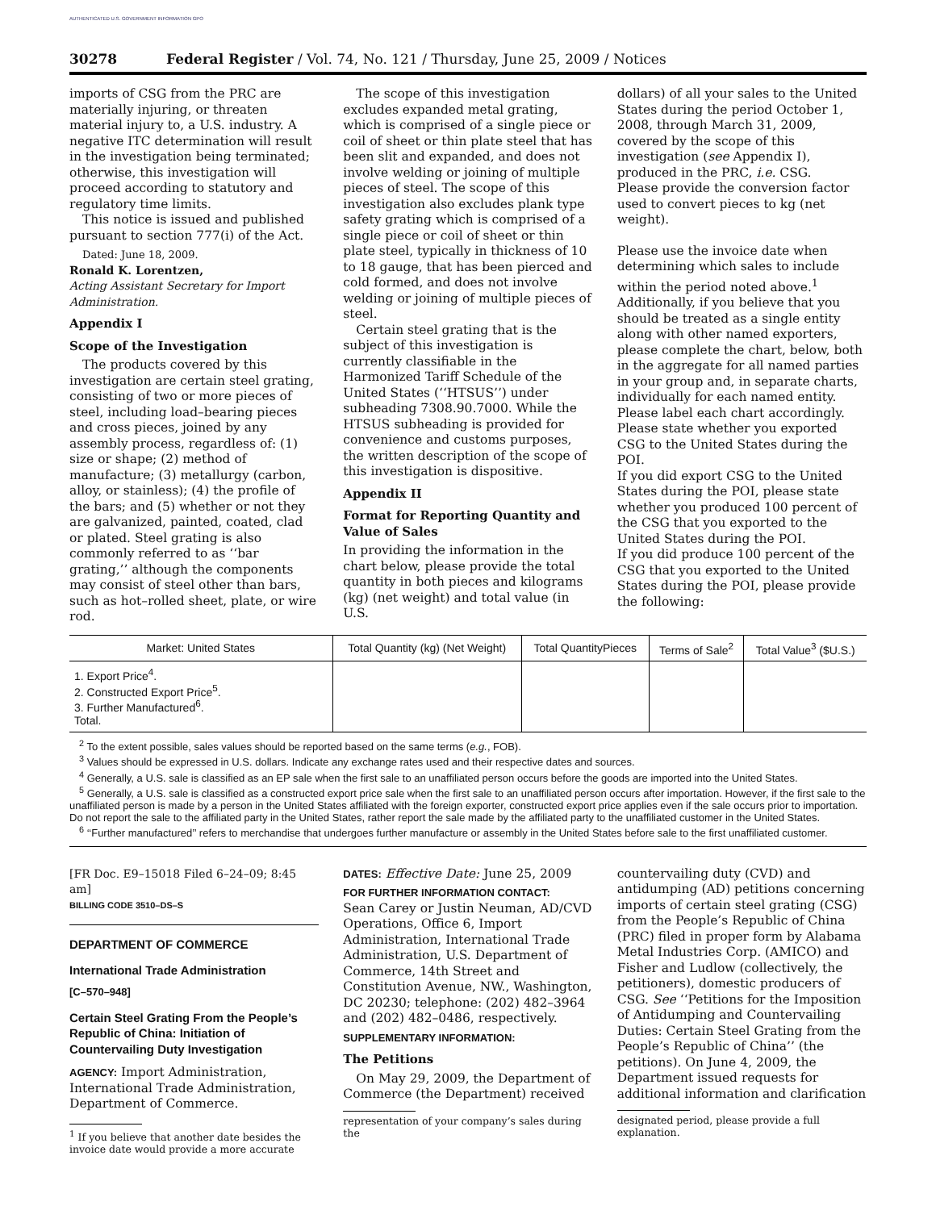AUTHENTICATED U.S. GOVERNMENT INFORMATION GPO
30278 Federal Register / Vol. 74, No. 121 / Thursday, June 25, 2009 / Notices
imports of CSG from the PRC are materially injuring, or threaten material injury to, a U.S. industry. A negative ITC determination will result in the investigation being terminated; otherwise, this investigation will proceed according to statutory and regulatory time limits.
This notice is issued and published pursuant to section 777(i) of the Act.
Dated: June 18, 2009.
Ronald K. Lorentzen,
Acting Assistant Secretary for Import Administration.
Appendix I
Scope of the Investigation
The products covered by this investigation are certain steel grating, consisting of two or more pieces of steel, including load–bearing pieces and cross pieces, joined by any assembly process, regardless of: (1) size or shape; (2) method of manufacture; (3) metallurgy (carbon, alloy, or stainless); (4) the profile of the bars; and (5) whether or not they are galvanized, painted, coated, clad or plated. Steel grating is also commonly referred to as ‘‘bar grating,’’ although the components may consist of steel other than bars, such as hot–rolled sheet, plate, or wire rod.
The scope of this investigation excludes expanded metal grating, which is comprised of a single piece or coil of sheet or thin plate steel that has been slit and expanded, and does not involve welding or joining of multiple pieces of steel. The scope of this investigation also excludes plank type safety grating which is comprised of a single piece or coil of sheet or thin plate steel, typically in thickness of 10 to 18 gauge, that has been pierced and cold formed, and does not involve welding or joining of multiple pieces of steel.
Certain steel grating that is the subject of this investigation is currently classifiable in the Harmonized Tariff Schedule of the United States (‘‘HTSUS’’) under subheading 7308.90.7000. While the HTSUS subheading is provided for convenience and customs purposes, the written description of the scope of this investigation is dispositive.
Appendix II
Format for Reporting Quantity and Value of Sales
In providing the information in the chart below, please provide the total quantity in both pieces and kilograms (kg) (net weight) and total value (in U.S.
dollars) of all your sales to the United States during the period October 1, 2008, through March 31, 2009, covered by the scope of this investigation (see Appendix I), produced in the PRC, i.e. CSG.
Please provide the conversion factor used to convert pieces to kg (net weight).
Please use the invoice date when determining which sales to include within the period noted above.<sup>1</sup> Additionally, if you believe that you should be treated as a single entity along with other named exporters, please complete the chart, below, both in the aggregate for all named parties in your group and, in separate charts, individually for each named entity. Please label each chart accordingly.
Please state whether you exported CSG to the United States during the POI.
If you did export CSG to the United States during the POI, please state whether you produced 100 percent of the CSG that you exported to the United States during the POI.
If you did produce 100 percent of the CSG that you exported to the United States during the POI, please provide the following:
| Market: United States | Total Quantity (kg) (Net Weight) | Total QuantityPieces | Terms of Sale<sup>2</sup> | Total Value<sup>3</sup> ($U.S.) |
| --- | --- | --- | --- | --- |
| 1. Export Price<sup>4</sup>. 2. Constructed Export Price<sup>5</sup>. 3. Further Manufactured<sup>6</sup>. Total. | | | | |
<sup>2</sup> To the extent possible, sales values should be reported based on the same terms (e.g., FOB).
<sup>3</sup> Values should be expressed in U.S. dollars. Indicate any exchange rates used and their respective dates and sources.
<sup>4</sup> Generally, a U.S. sale is classified as an EP sale when the first sale to an unaffiliated person occurs before the goods are imported into the United States.
<sup>5</sup> Generally, a U.S. sale is classified as a constructed export price sale when the first sale to an unaffiliated person occurs after importation. However, if the first sale to the unaffiliated person is made by a person in the United States affiliated with the foreign exporter, constructed export price applies even if the sale occurs prior to importation. Do not report the sale to the affiliated party in the United States, rather report the sale made by the affiliated party to the unaffiliated customer in the United States.
<sup>6</sup> ‘‘Further manufactured’’ refers to merchandise that undergoes further manufacture or assembly in the United States before sale to the first unaffiliated customer.
[FR Doc. E9–15018 Filed 6–24–09; 8:45 am]
BILLING CODE 3510–DS–S
DEPARTMENT OF COMMERCE
International Trade Administration
[C–570–948]
Certain Steel Grating From the People’s Republic of China: Initiation of Countervailing Duty Investigation
AGENCY: Import Administration, International Trade Administration, Department of Commerce.
<sup>1</sup> If you believe that another date besides the invoice date would provide a more accurate
DATES: Effective Date: June 25, 2009
FOR FURTHER INFORMATION CONTACT:
Sean Carey or Justin Neuman, AD/CVD Operations, Office 6, Import Administration, International Trade Administration, U.S. Department of Commerce, 14th Street and Constitution Avenue, NW., Washington, DC 20230; telephone: (202) 482–3964 and (202) 482–0486, respectively.
SUPPLEMENTARY INFORMATION:
The Petitions
On May 29, 2009, the Department of Commerce (the Department) received
representation of your company’s sales during the
countervailing duty (CVD) and antidumping (AD) petitions concerning imports of certain steel grating (CSG) from the People’s Republic of China (PRC) filed in proper form by Alabama Metal Industries Corp. (AMICO) and Fisher and Ludlow (collectively, the petitioners), domestic producers of CSG. See ‘‘Petitions for the Imposition of Antidumping and Countervailing Duties: Certain Steel Grating from the People’s Republic of China’’ (the petitions). On June 4, 2009, the Department issued requests for additional information and clarification
designated period, please provide a full explanation.